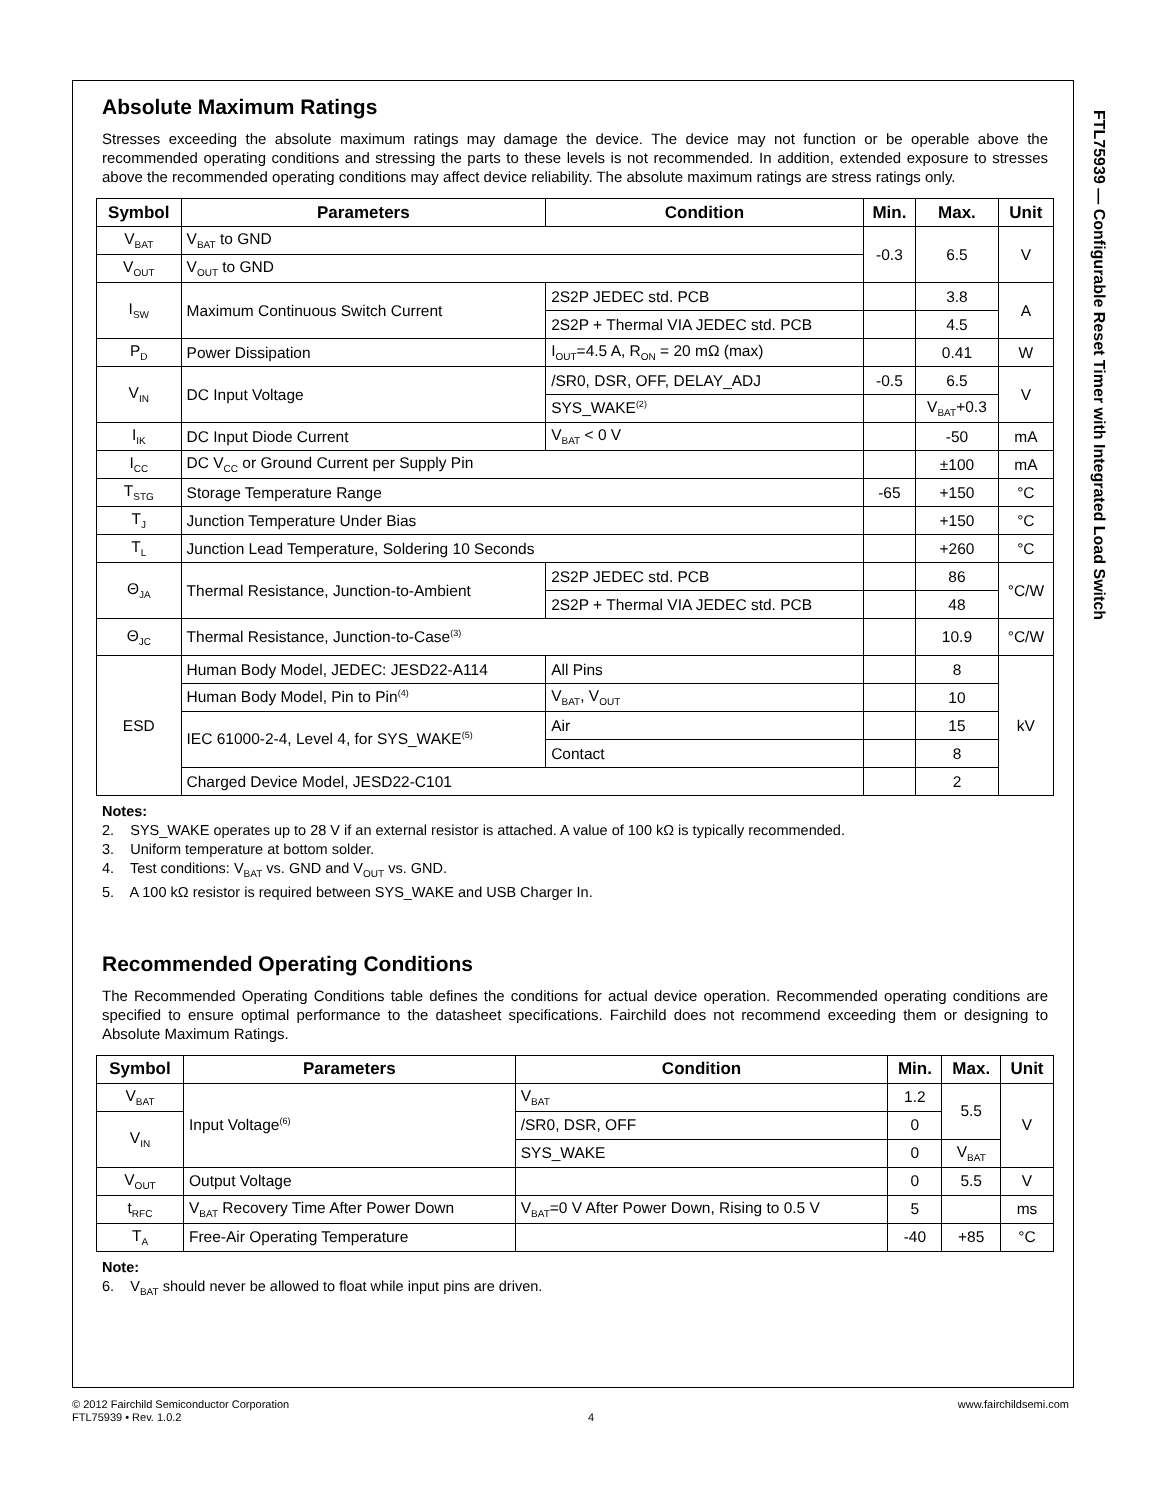FTL75939 — Configurable Reset Timer with Integrated Load Switch
Absolute Maximum Ratings
Stresses exceeding the absolute maximum ratings may damage the device. The device may not function or be operable above the recommended operating conditions and stressing the parts to these levels is not recommended. In addition, extended exposure to stresses above the recommended operating conditions may affect device reliability. The absolute maximum ratings are stress ratings only.
| Symbol | Parameters | Condition | Min. | Max. | Unit |
| --- | --- | --- | --- | --- | --- |
| V<sub>BAT</sub> | V<sub>BAT</sub> to GND | | -0.3 | 6.5 | V |
| V<sub>OUT</sub> | V<sub>OUT</sub> to GND | | | | |
| I<sub>SW</sub> | Maximum Continuous Switch Current | 2S2P JEDEC std. PCB | | 3.8 | A |
| | | 2S2P + Thermal VIA JEDEC std. PCB | | 4.5 | |
| P<sub>D</sub> | Power Dissipation | I<sub>OUT</sub>=4.5 A, R<sub>ON</sub> = 20 mΩ (max) | | 0.41 | W |
| V<sub>IN</sub> | DC Input Voltage | /SR0, DSR, OFF, DELAY_ADJ | -0.5 | 6.5 | V |
| | | SYS_WAKE<sup>(2)</sup> | | V<sub>BAT</sub>+0.3 | |
| I<sub>IK</sub> | DC Input Diode Current | V<sub>BAT</sub> < 0 V | | -50 | mA |
| I<sub>CC</sub> | DC V<sub>CC</sub> or Ground Current per Supply Pin | | | ±100 | mA |
| T<sub>STG</sub> | Storage Temperature Range | | -65 | +150 | °C |
| T<sub>J</sub> | Junction Temperature Under Bias | | | +150 | °C |
| T<sub>L</sub> | Junction Lead Temperature, Soldering 10 Seconds | | | +260 | °C |
| Θ<sub>JA</sub> | Thermal Resistance, Junction-to-Ambient | 2S2P JEDEC std. PCB | | 86 | °C/W |
| | | 2S2P + Thermal VIA JEDEC std. PCB | | 48 | |
| Θ<sub>JC</sub> | Thermal Resistance, Junction-to-Case<sup>(3)</sup> | | | 10.9 | °C/W |
| ESD | Human Body Model, JEDEC: JESD22-A114 | All Pins | | 8 | kV |
| | Human Body Model, Pin to Pin<sup>(4)</sup> | V<sub>BAT</sub>, V<sub>OUT</sub> | | 10 | |
| | IEC 61000-2-4, Level 4, for SYS_WAKE<sup>(5)</sup> | Air | | 15 | |
| | | Contact | | 8 | |
| | Charged Device Model, JESD22-C101 | | | 2 | |
Notes:
2. SYS_WAKE operates up to 28 V if an external resistor is attached. A value of 100 kΩ is typically recommended.
3. Uniform temperature at bottom solder.
4. Test conditions: V<sub>BAT</sub> vs. GND and V<sub>OUT</sub> vs. GND.
5. A 100 kΩ resistor is required between SYS_WAKE and USB Charger In.
Recommended Operating Conditions
The Recommended Operating Conditions table defines the conditions for actual device operation. Recommended operating conditions are specified to ensure optimal performance to the datasheet specifications. Fairchild does not recommend exceeding them or designing to Absolute Maximum Ratings.
| Symbol | Parameters | Condition | Min. | Max. | Unit |
| --- | --- | --- | --- | --- | --- |
| V<sub>BAT</sub> | Input Voltage<sup>(6)</sup> | V<sub>BAT</sub> | 1.2 | 5.5 | V |
| V<sub>IN</sub> | | /SR0, DSR, OFF | 0 | | |
| | | SYS_WAKE | 0 | V<sub>BAT</sub> | |
| V<sub>OUT</sub> | Output Voltage | | 0 | 5.5 | V |
| t<sub>RFC</sub> | V<sub>BAT</sub> Recovery Time After Power Down | V<sub>BAT</sub>=0 V After Power Down, Rising to 0.5 V | 5 | | ms |
| T<sub>A</sub> | Free-Air Operating Temperature | | -40 | +85 | °C |
Note:
6. V<sub>BAT</sub> should never be allowed to float while input pins are driven.
© 2012 Fairchild Semiconductor Corporation
FTL75939 • Rev. 1.0.2
4
www.fairchildsemi.com